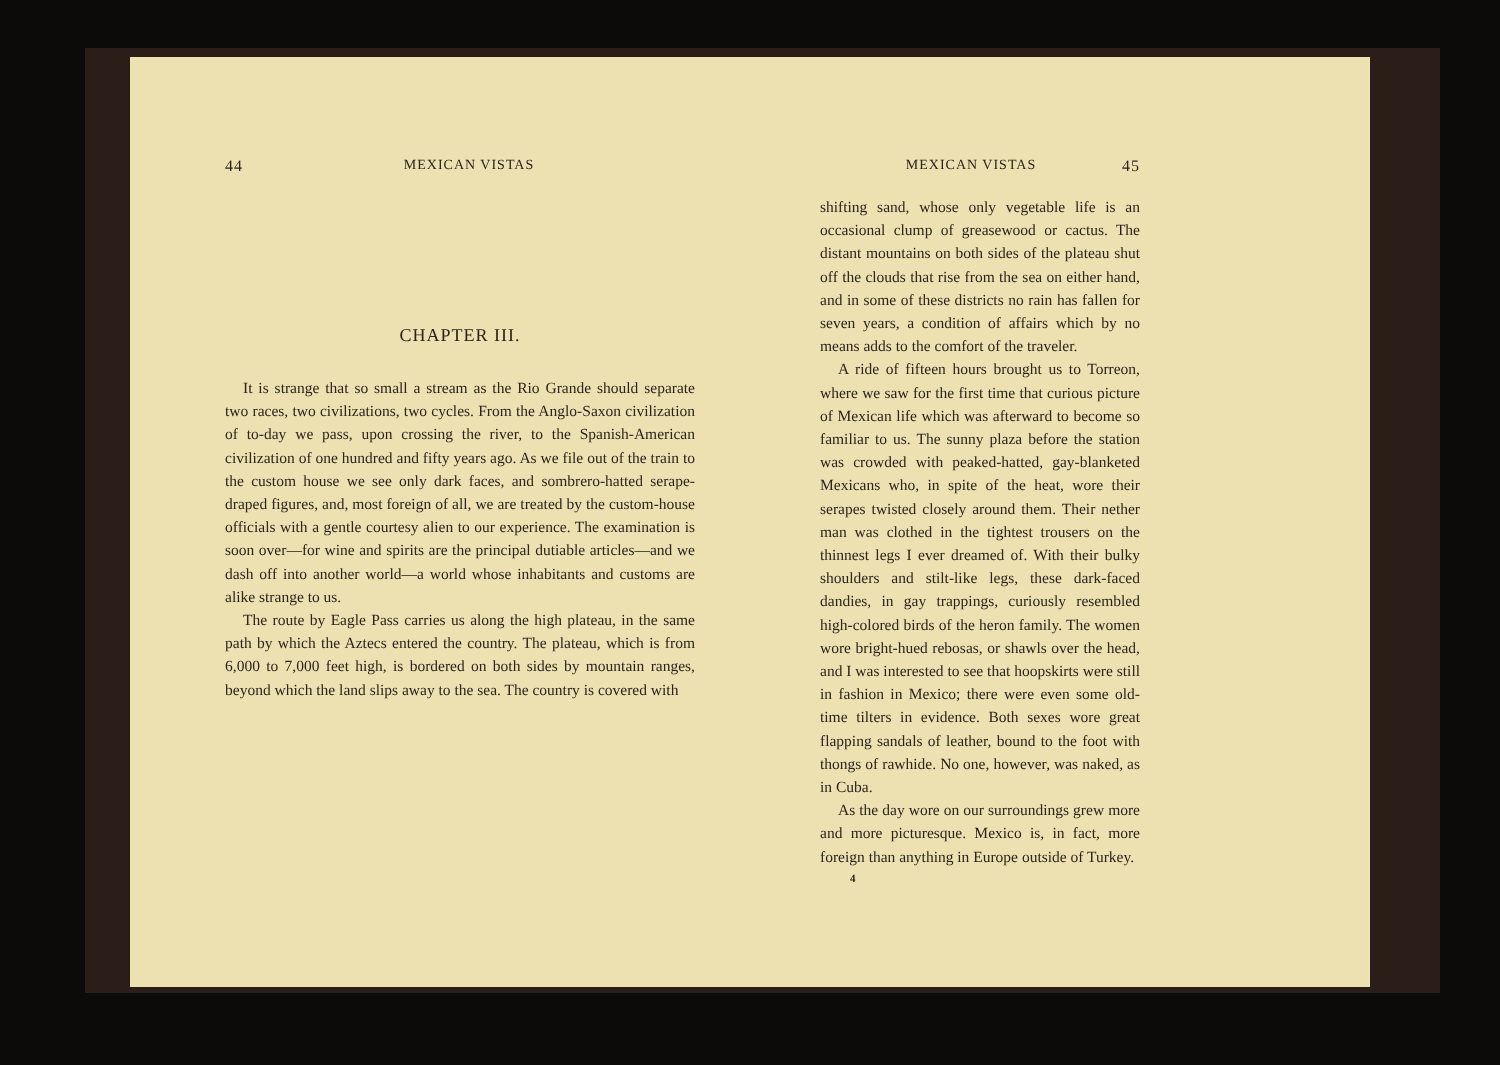44 MEXICAN VISTAS
CHAPTER III.
It is strange that so small a stream as the Rio Grande should separate two races, two civilizations, two cycles. From the Anglo-Saxon civilization of to-day we pass, upon crossing the river, to the Spanish-American civilization of one hundred and fifty years ago. As we file out of the train to the custom house we see only dark faces, and sombrero-hatted serape-draped figures, and, most foreign of all, we are treated by the custom-house officials with a gentle courtesy alien to our experience. The examination is soon over—for wine and spirits are the principal dutiable articles—and we dash off into another world—a world whose inhabitants and customs are alike strange to us.
The route by Eagle Pass carries us along the high plateau, in the same path by which the Aztecs entered the country. The plateau, which is from 6,000 to 7,000 feet high, is bordered on both sides by mountain ranges, beyond which the land slips away to the sea. The country is covered with
MEXICAN VISTAS 45
shifting sand, whose only vegetable life is an occasional clump of greasewood or cactus. The distant mountains on both sides of the plateau shut off the clouds that rise from the sea on either hand, and in some of these districts no rain has fallen for seven years, a condition of affairs which by no means adds to the comfort of the traveler.
A ride of fifteen hours brought us to Torreon, where we saw for the first time that curious picture of Mexican life which was afterward to become so familiar to us. The sunny plaza before the station was crowded with peaked-hatted, gay-blanketed Mexicans who, in spite of the heat, wore their serapes twisted closely around them. Their nether man was clothed in the tightest trousers on the thinnest legs I ever dreamed of. With their bulky shoulders and stilt-like legs, these dark-faced dandies, in gay trappings, curiously resembled high-colored birds of the heron family. The women wore bright-hued rebosas, or shawls over the head, and I was interested to see that hoopskirts were still in fashion in Mexico; there were even some old-time tilters in evidence. Both sexes wore great flapping sandals of leather, bound to the foot with thongs of rawhide. No one, however, was naked, as in Cuba.
As the day wore on our surroundings grew more and more picturesque. Mexico is, in fact, more foreign than anything in Europe outside of Turkey.
4